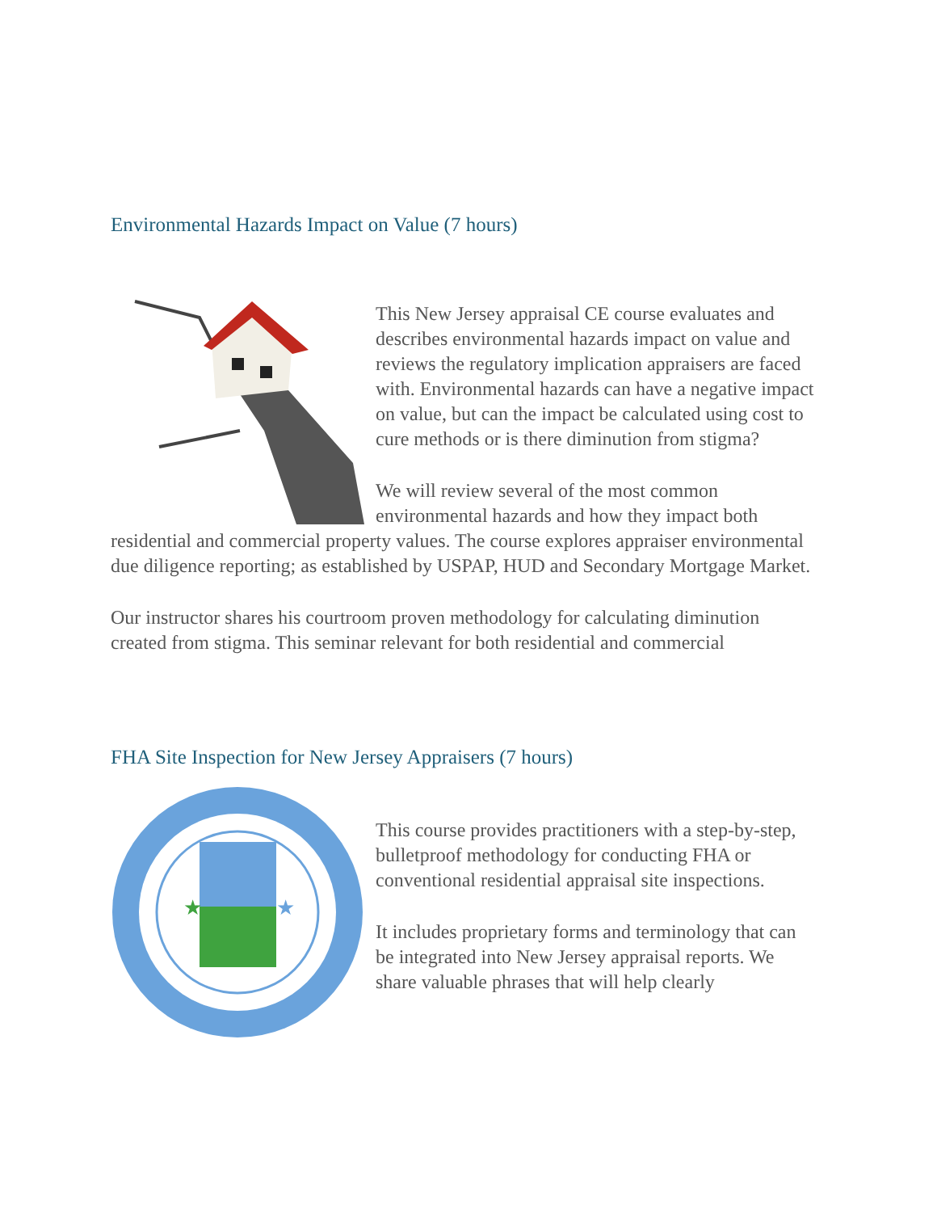Environmental Hazards Impact on Value (7 hours)
This New Jersey appraisal CE course evaluates and describes environmental hazards impact on value and reviews the regulatory implication appraisers are faced with. Environmental hazards can have a negative impact on value, but can the impact be calculated using cost to cure methods or is there diminution from stigma?
We will review several of the most common environmental hazards and how they impact both residential and commercial property values. The course explores appraiser environmental due diligence reporting; as established by USPAP, HUD and Secondary Mortgage Market.
Our instructor shares his courtroom proven methodology for calculating diminution created from stigma. This seminar relevant for both residential and commercial
FHA Site Inspection for New Jersey Appraisers (7 hours)
★
★
This course provides practitioners with a step-by-step, bulletproof methodology for conducting FHA or conventional residential appraisal site inspections.
It includes proprietary forms and terminology that can be integrated into New Jersey appraisal reports. We share valuable phrases that will help clearly